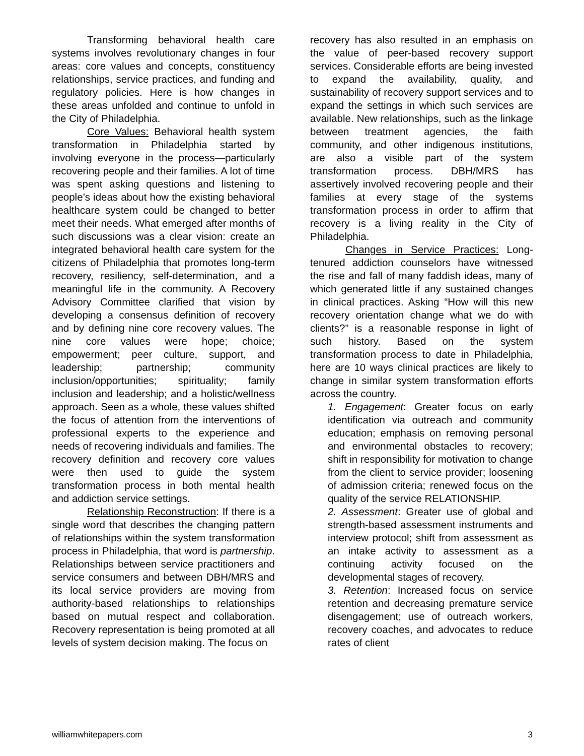Transforming behavioral health care systems involves revolutionary changes in four areas: core values and concepts, constituency relationships, service practices, and funding and regulatory policies. Here is how changes in these areas unfolded and continue to unfold in the City of Philadelphia.
Core Values: Behavioral health system transformation in Philadelphia started by involving everyone in the process—particularly recovering people and their families. A lot of time was spent asking questions and listening to people’s ideas about how the existing behavioral healthcare system could be changed to better meet their needs. What emerged after months of such discussions was a clear vision: create an integrated behavioral health care system for the citizens of Philadelphia that promotes long-term recovery, resiliency, self-determination, and a meaningful life in the community. A Recovery Advisory Committee clarified that vision by developing a consensus definition of recovery and by defining nine core recovery values. The nine core values were hope; choice; empowerment; peer culture, support, and leadership; partnership; community inclusion/opportunities; spirituality; family inclusion and leadership; and a holistic/wellness approach. Seen as a whole, these values shifted the focus of attention from the interventions of professional experts to the experience and needs of recovering individuals and families. The recovery definition and recovery core values were then used to guide the system transformation process in both mental health and addiction service settings.
Relationship Reconstruction: If there is a single word that describes the changing pattern of relationships within the system transformation process in Philadelphia, that word is partnership. Relationships between service practitioners and service consumers and between DBH/MRS and its local service providers are moving from authority-based relationships to relationships based on mutual respect and collaboration. Recovery representation is being promoted at all levels of system decision making. The focus on
recovery has also resulted in an emphasis on the value of peer-based recovery support services. Considerable efforts are being invested to expand the availability, quality, and sustainability of recovery support services and to expand the settings in which such services are available. New relationships, such as the linkage between treatment agencies, the faith community, and other indigenous institutions, are also a visible part of the system transformation process. DBH/MRS has assertively involved recovering people and their families at every stage of the systems transformation process in order to affirm that recovery is a living reality in the City of Philadelphia.
Changes in Service Practices: Long-tenured addiction counselors have witnessed the rise and fall of many faddish ideas, many of which generated little if any sustained changes in clinical practices. Asking “How will this new recovery orientation change what we do with clients?” is a reasonable response in light of such history. Based on the system transformation process to date in Philadelphia, here are 10 ways clinical practices are likely to change in similar system transformation efforts across the country.
1. Engagement: Greater focus on early identification via outreach and community education; emphasis on removing personal and environmental obstacles to recovery; shift in responsibility for motivation to change from the client to service provider; loosening of admission criteria; renewed focus on the quality of the service RELATIONSHIP.
2. Assessment: Greater use of global and strength-based assessment instruments and interview protocol; shift from assessment as an intake activity to assessment as a continuing activity focused on the developmental stages of recovery.
3. Retention: Increased focus on service retention and decreasing premature service disengagement; use of outreach workers, recovery coaches, and advocates to reduce rates of client
williamwhitepapers.com 3